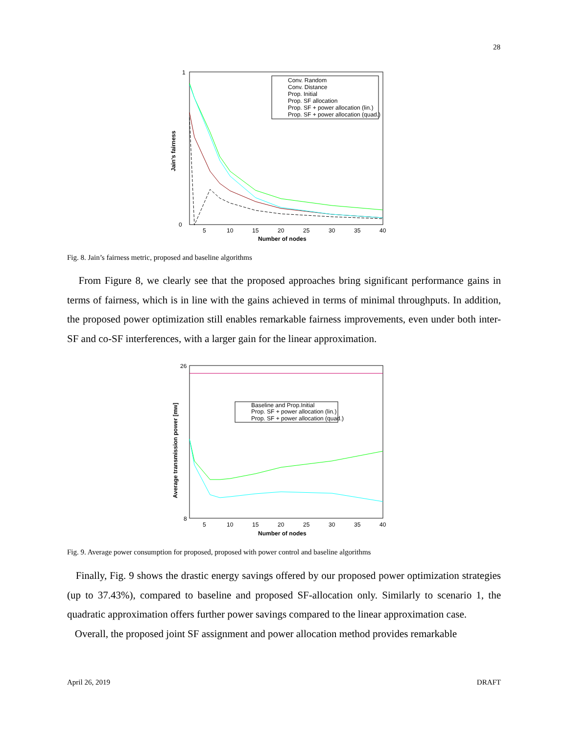28
Conv. Random
Conv. Distance
Prop. Initial
Prop. SF allocation
Prop. SF + power allocation (lin.)
Prop. SF + power allocation (quad.)
1
0
5
10
15
20
25
30
35
40
Number of nodes
Jain's fairness
Fig. 8. Jain’s fairness metric, proposed and baseline algorithms
From Figure 8, we clearly see that the proposed approaches bring significant performance gains in terms of fairness, which is in line with the gains achieved in terms of minimal throughputs. In addition, the proposed power optimization still enables remarkable fairness improvements, even under both inter-SF and co-SF interferences, with a larger gain for the linear approximation.
Baseline and Prop.Initial
Prop. SF + power allocation (lin.)
Prop. SF + power allocation (quad.)
26
8
5
10
15
20
25
30
35
40
Number of nodes
Average transmission power [mw]
Fig. 9. Average power consumption for proposed, proposed with power control and baseline algorithms
Finally, Fig. 9 shows the drastic energy savings offered by our proposed power optimization strategies (up to 37.43%), compared to baseline and proposed SF-allocation only. Similarly to scenario 1, the quadratic approximation offers further power savings compared to the linear approximation case.
Overall, the proposed joint SF assignment and power allocation method provides remarkable
April 26, 2019 DRAFT